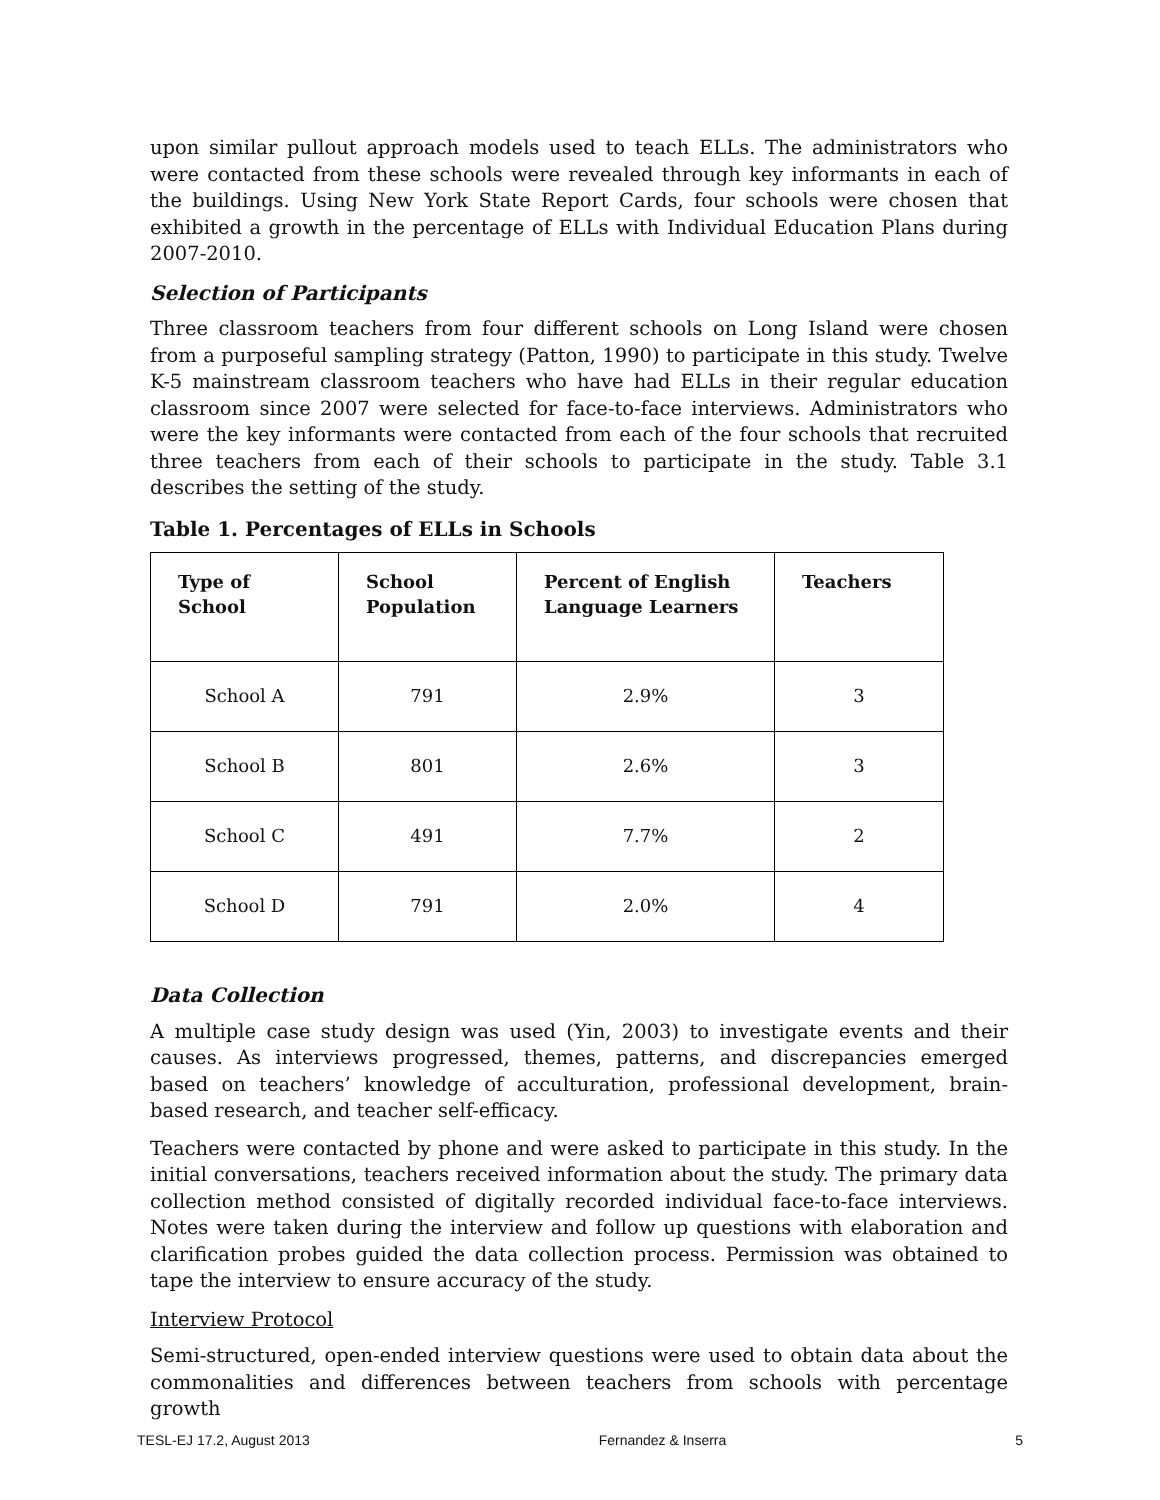upon similar pullout approach models used to teach ELLs. The administrators who were contacted from these schools were revealed through key informants in each of the buildings. Using New York State Report Cards, four schools were chosen that exhibited a growth in the percentage of ELLs with Individual Education Plans during 2007-2010.
Selection of Participants
Three classroom teachers from four different schools on Long Island were chosen from a purposeful sampling strategy (Patton, 1990) to participate in this study. Twelve K-5 mainstream classroom teachers who have had ELLs in their regular education classroom since 2007 were selected for face-to-face interviews. Administrators who were the key informants were contacted from each of the four schools that recruited three teachers from each of their schools to participate in the study. Table 3.1 describes the setting of the study.
Table 1. Percentages of ELLs in Schools
| Type of School | School Population | Percent of English Language Learners | Teachers |
| --- | --- | --- | --- |
| School A | 791 | 2.9% | 3 |
| School B | 801 | 2.6% | 3 |
| School C | 491 | 7.7% | 2 |
| School D | 791 | 2.0% | 4 |
Data Collection
A multiple case study design was used (Yin, 2003) to investigate events and their causes. As interviews progressed, themes, patterns, and discrepancies emerged based on teachers’ knowledge of acculturation, professional development, brain-based research, and teacher self-efficacy.
Teachers were contacted by phone and were asked to participate in this study. In the initial conversations, teachers received information about the study. The primary data collection method consisted of digitally recorded individual face-to-face interviews. Notes were taken during the interview and follow up questions with elaboration and clarification probes guided the data collection process. Permission was obtained to tape the interview to ensure accuracy of the study.
Interview Protocol
Semi-structured, open-ended interview questions were used to obtain data about the commonalities and differences between teachers from schools with percentage growth
TESL-EJ 17.2, August 2013 Fernandez & Inserra 5